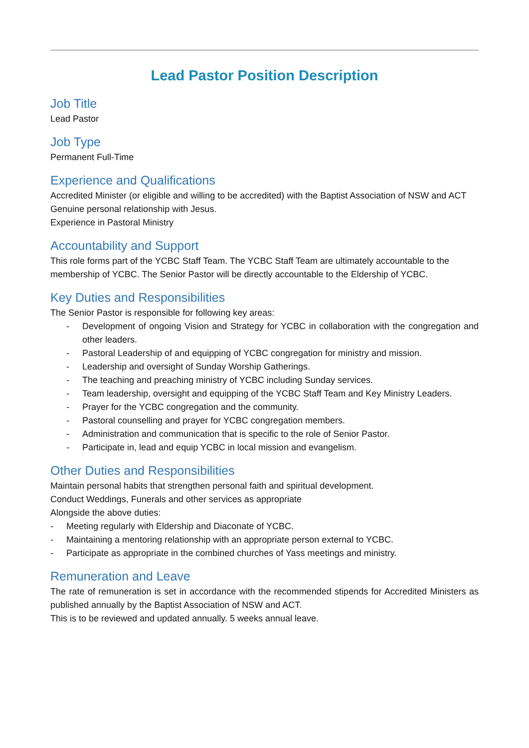Lead Pastor Position Description
Job Title
Lead Pastor
Job Type
Permanent Full-Time
Experience and Qualifications
Accredited Minister (or eligible and willing to be accredited) with the Baptist Association of NSW and ACT
Genuine personal relationship with Jesus.
Experience in Pastoral Ministry
Accountability and Support
This role forms part of the YCBC Staff Team. The YCBC Staff Team are ultimately accountable to the membership of YCBC. The Senior Pastor will be directly accountable to the Eldership of YCBC.
Key Duties and Responsibilities
The Senior Pastor is responsible for following key areas:
- Development of ongoing Vision and Strategy for YCBC in collaboration with the congregation and other leaders.
- Pastoral Leadership of and equipping of YCBC congregation for ministry and mission.
- Leadership and oversight of Sunday Worship Gatherings.
- The teaching and preaching ministry of YCBC including Sunday services.
- Team leadership, oversight and equipping of the YCBC Staff Team and Key Ministry Leaders.
- Prayer for the YCBC congregation and the community.
- Pastoral counselling and prayer for YCBC congregation members.
- Administration and communication that is specific to the role of Senior Pastor.
- Participate in, lead and equip YCBC in local mission and evangelism.
Other Duties and Responsibilities
Maintain personal habits that strengthen personal faith and spiritual development.
Conduct Weddings, Funerals and other services as appropriate
Alongside the above duties:
- Meeting regularly with Eldership and Diaconate of YCBC.
- Maintaining a mentoring relationship with an appropriate person external to YCBC.
- Participate as appropriate in the combined churches of Yass meetings and ministry.
Remuneration and Leave
The rate of remuneration is set in accordance with the recommended stipends for Accredited Ministers as published annually by the Baptist Association of NSW and ACT.
This is to be reviewed and updated annually. 5 weeks annual leave.